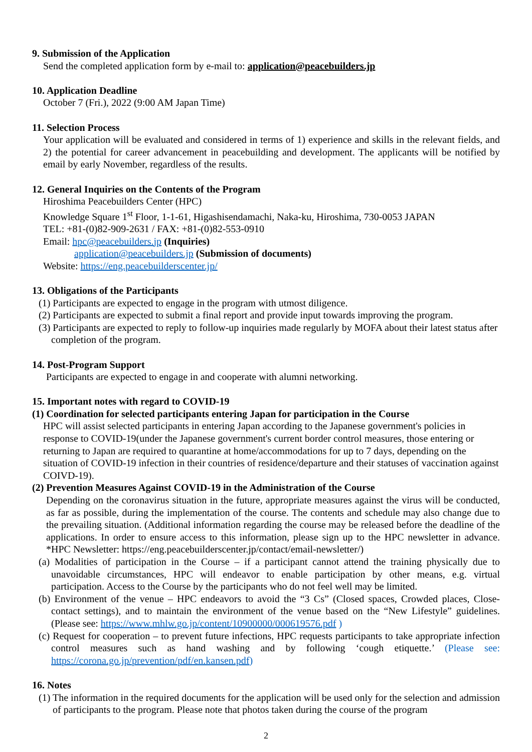9. Submission of the Application
Send the completed application form by e-mail to: application@peacebuilders.jp
10. Application Deadline
October 7 (Fri.), 2022 (9:00 AM Japan Time)
11. Selection Process
Your application will be evaluated and considered in terms of 1) experience and skills in the relevant fields, and 2) the potential for career advancement in peacebuilding and development. The applicants will be notified by email by early November, regardless of the results.
12. General Inquiries on the Contents of the Program
Hiroshima Peacebuilders Center (HPC)
Knowledge Square 1<sup>st</sup> Floor, 1-1-61, Higashisendamachi, Naka-ku, Hiroshima, 730-0053 JAPAN
TEL: +81-(0)82-909-2631 / FAX: +81-(0)82-553-0910
Email: hpc@peacebuilders.jp (Inquiries)
application@peacebuilders.jp (Submission of documents)
Website: https://eng.peacebuilderscenter.jp/
13. Obligations of the Participants
(1) Participants are expected to engage in the program with utmost diligence.
(2) Participants are expected to submit a final report and provide input towards improving the program.
(3) Participants are expected to reply to follow-up inquiries made regularly by MOFA about their latest status after completion of the program.
14. Post-Program Support
Participants are expected to engage in and cooperate with alumni networking.
15. Important notes with regard to COVID-19
(1) Coordination for selected participants entering Japan for participation in the Course
HPC will assist selected participants in entering Japan according to the Japanese government's policies in response to COVID-19(under the Japanese government's current border control measures, those entering or returning to Japan are required to quarantine at home/accommodations for up to 7 days, depending on the situation of COVID-19 infection in their countries of residence/departure and their statuses of vaccination against COIVD-19).
(2) Prevention Measures Against COVID-19 in the Administration of the Course
Depending on the coronavirus situation in the future, appropriate measures against the virus will be conducted, as far as possible, during the implementation of the course. The contents and schedule may also change due to the prevailing situation. (Additional information regarding the course may be released before the deadline of the applications. In order to ensure access to this information, please sign up to the HPC newsletter in advance. *HPC Newsletter: https://eng.peacebuilderscenter.jp/contact/email-newsletter/)
(a) Modalities of participation in the Course – if a participant cannot attend the training physically due to unavoidable circumstances, HPC will endeavor to enable participation by other means, e.g. virtual participation. Access to the Course by the participants who do not feel well may be limited.
(b) Environment of the venue – HPC endeavors to avoid the “3 Cs” (Closed spaces, Crowded places, Close-contact settings), and to maintain the environment of the venue based on the “New Lifestyle” guidelines. (Please see: https://www.mhlw.go.jp/content/10900000/000619576.pdf )
(c) Request for cooperation – to prevent future infections, HPC requests participants to take appropriate infection control measures such as hand washing and by following ‘cough etiquette.’ (Please see: https://corona.go.jp/prevention/pdf/en.kansen.pdf)
16. Notes
(1) The information in the required documents for the application will be used only for the selection and admission of participants to the program. Please note that photos taken during the course of the program
2